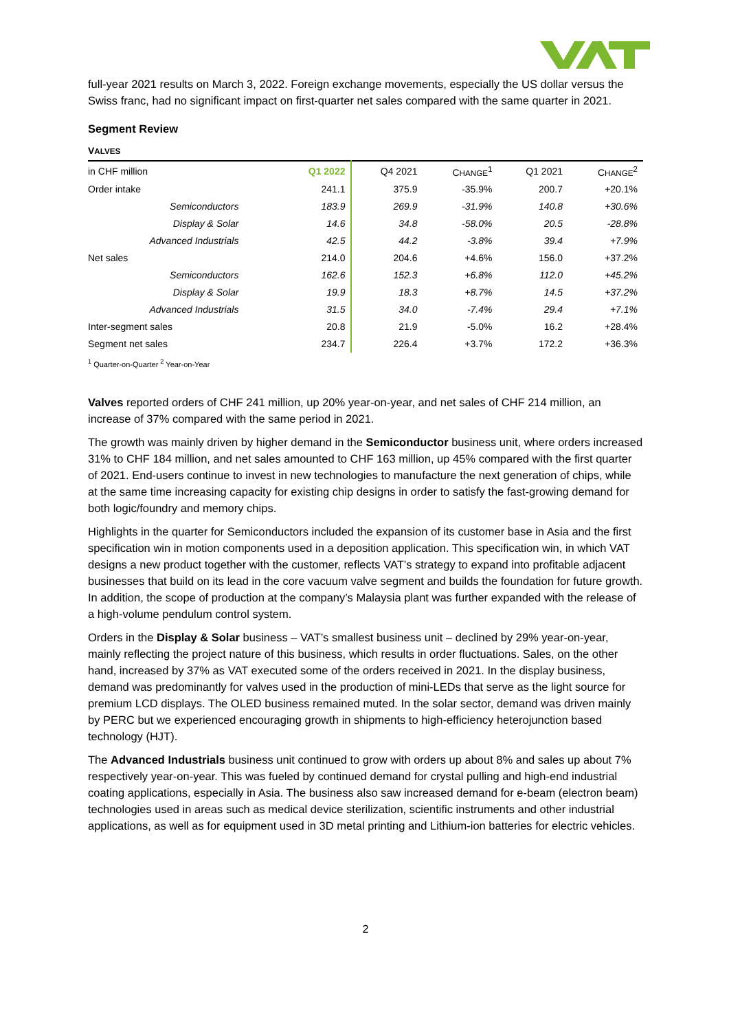full-year 2021 results on March 3, 2022. Foreign exchange movements, especially the US dollar versus the Swiss franc, had no significant impact on first-quarter net sales compared with the same quarter in 2021.
Segment Review
VALVES
| in CHF million | Q1 2022 | Q4 2021 | C HANGE<sup>1</sup> | Q1 2021 | C HANGE<sup>2</sup> |
| --- | --- | --- | --- | --- | --- |
| Order intake | 241.1 | 375.9 | -35.9% | 200.7 | +20.1% |
| Semiconductors | 183.9 | 269.9 | -31.9% | 140.8 | +30.6% |
| Display & Solar | 14.6 | 34.8 | -58.0% | 20.5 | -28.8% |
| Advanced Industrials | 42.5 | 44.2 | -3.8% | 39.4 | +7.9% |
| Net sales | 214.0 | 204.6 | +4.6% | 156.0 | +37.2% |
| Semiconductors | 162.6 | 152.3 | +6.8% | 112.0 | +45.2% |
| Display & Solar | 19.9 | 18.3 | +8.7% | 14.5 | +37.2% |
| Advanced Industrials | 31.5 | 34.0 | -7.4% | 29.4 | +7.1% |
| Inter-segment sales | 20.8 | 21.9 | -5.0% | 16.2 | +28.4% |
| Segment net sales | 234.7 | 226.4 | +3.7% | 172.2 | +36.3% |
<sup>1</sup> Quarter-on-Quarter <sup>2</sup> Year-on-Year
Valves reported orders of CHF 241 million, up 20% year-on-year, and net sales of CHF 214 million, an increase of 37% compared with the same period in 2021.
The growth was mainly driven by higher demand in the Semiconductor business unit, where orders increased 31% to CHF 184 million, and net sales amounted to CHF 163 million, up 45% compared with the first quarter of 2021. End-users continue to invest in new technologies to manufacture the next generation of chips, while at the same time increasing capacity for existing chip designs in order to satisfy the fast-growing demand for both logic/foundry and memory chips.
Highlights in the quarter for Semiconductors included the expansion of its customer base in Asia and the first specification win in motion components used in a deposition application. This specification win, in which VAT designs a new product together with the customer, reflects VAT’s strategy to expand into profitable adjacent businesses that build on its lead in the core vacuum valve segment and builds the foundation for future growth. In addition, the scope of production at the company’s Malaysia plant was further expanded with the release of a high-volume pendulum control system.
Orders in the Display & Solar business – VAT’s smallest business unit – declined by 29% year-on-year, mainly reflecting the project nature of this business, which results in order fluctuations. Sales, on the other hand, increased by 37% as VAT executed some of the orders received in 2021. In the display business, demand was predominantly for valves used in the production of mini-LEDs that serve as the light source for premium LCD displays. The OLED business remained muted. In the solar sector, demand was driven mainly by PERC but we experienced encouraging growth in shipments to high-efficiency heterojunction based technology (HJT).
The Advanced Industrials business unit continued to grow with orders up about 8% and sales up about 7% respectively year-on-year. This was fueled by continued demand for crystal pulling and high-end industrial coating applications, especially in Asia. The business also saw increased demand for e-beam (electron beam) technologies used in areas such as medical device sterilization, scientific instruments and other industrial applications, as well as for equipment used in 3D metal printing and Lithium-ion batteries for electric vehicles.
2